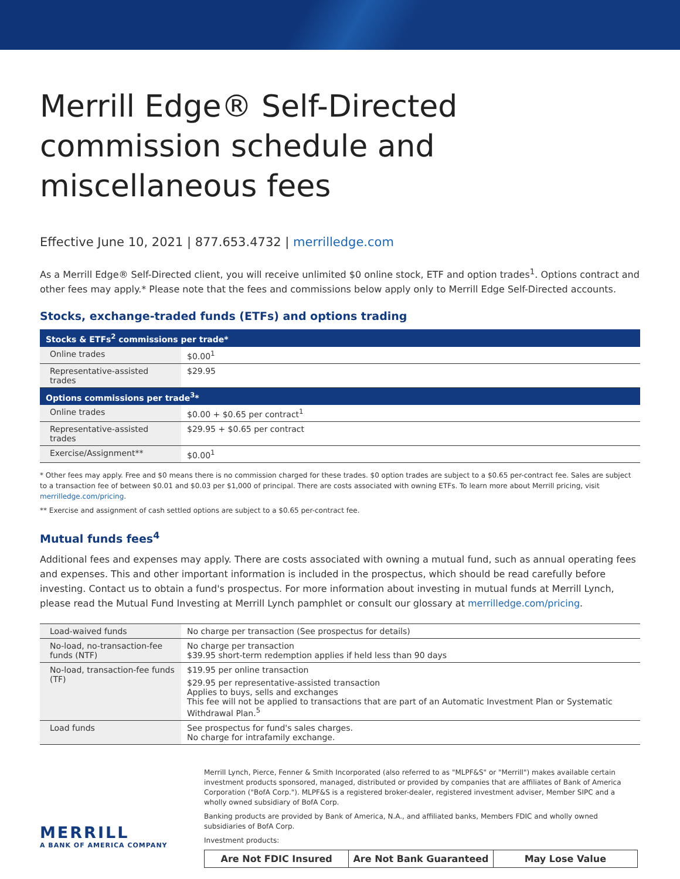Merrill Edge® Self-Directed commission schedule and miscellaneous fees
Effective June 10, 2021 | 877.653.4732 | merrilledge.com
As a Merrill Edge® Self-Directed client, you will receive unlimited $0 online stock, ETF and option trades<sup>1</sup>. Options contract and other fees may apply.* Please note that the fees and commissions below apply only to Merrill Edge Self-Directed accounts.
Stocks, exchange-traded funds (ETFs) and options trading
| Stocks & ETFs<sup>2</sup> commissions per trade* | |
| --- | --- |
| Online trades | $0.00<sup>1</sup> |
| Representative-assisted trades | $29.95 |
| Options commissions per trade<sup>3</sup>* | |
| Online trades | $0.00 + $0.65 per contract<sup>1</sup> |
| Representative-assisted trades | $29.95 + $0.65 per contract |
| Exercise/Assignment** | $0.00<sup>1</sup> |
* Other fees may apply. Free and $0 means there is no commission charged for these trades. $0 option trades are subject to a $0.65 per-contract fee. Sales are subject to a transaction fee of between $0.01 and $0.03 per $1,000 of principal. There are costs associated with owning ETFs. To learn more about Merrill pricing, visit merrilledge.com/pricing.
** Exercise and assignment of cash settled options are subject to a $0.65 per-contract fee.
Mutual funds fees<sup>4</sup>
Additional fees and expenses may apply. There are costs associated with owning a mutual fund, such as annual operating fees and expenses. This and other important information is included in the prospectus, which should be read carefully before investing. Contact us to obtain a fund's prospectus. For more information about investing in mutual funds at Merrill Lynch, please read the Mutual Fund Investing at Merrill Lynch pamphlet or consult our glossary at merrilledge.com/pricing.
| Load-waived funds | No charge per transaction (See prospectus for details) |
| No-load, no-transaction-fee funds (NTF) | No charge per transaction $39.95 short-term redemption applies if held less than 90 days |
| No-load, transaction-fee funds (TF) | $19.95 per online transaction $29.95 per representative-assisted transaction Applies to buys, sells and exchanges This fee will not be applied to transactions that are part of an Automatic Investment Plan or Systematic Withdrawal Plan.<sup>5</sup> |
| Load funds | See prospectus for fund's sales charges. No charge for intrafamily exchange. |
Merrill Lynch, Pierce, Fenner & Smith Incorporated (also referred to as "MLPF&S" or "Merrill") makes available certain investment products sponsored, managed, distributed or provided by companies that are affiliates of Bank of America Corporation ("BofA Corp."). MLPF&S is a registered broker-dealer, registered investment adviser, Member SIPC and a wholly owned subsidiary of BofA Corp.
Banking products are provided by Bank of America, N.A., and affiliated banks, Members FDIC and wholly owned subsidiaries of BofA Corp.
Investment products:
Are Not FDIC Insured Are Not Bank Guaranteed May Lose Value
MERRILL
A BANK OF AMERICA COMPANY